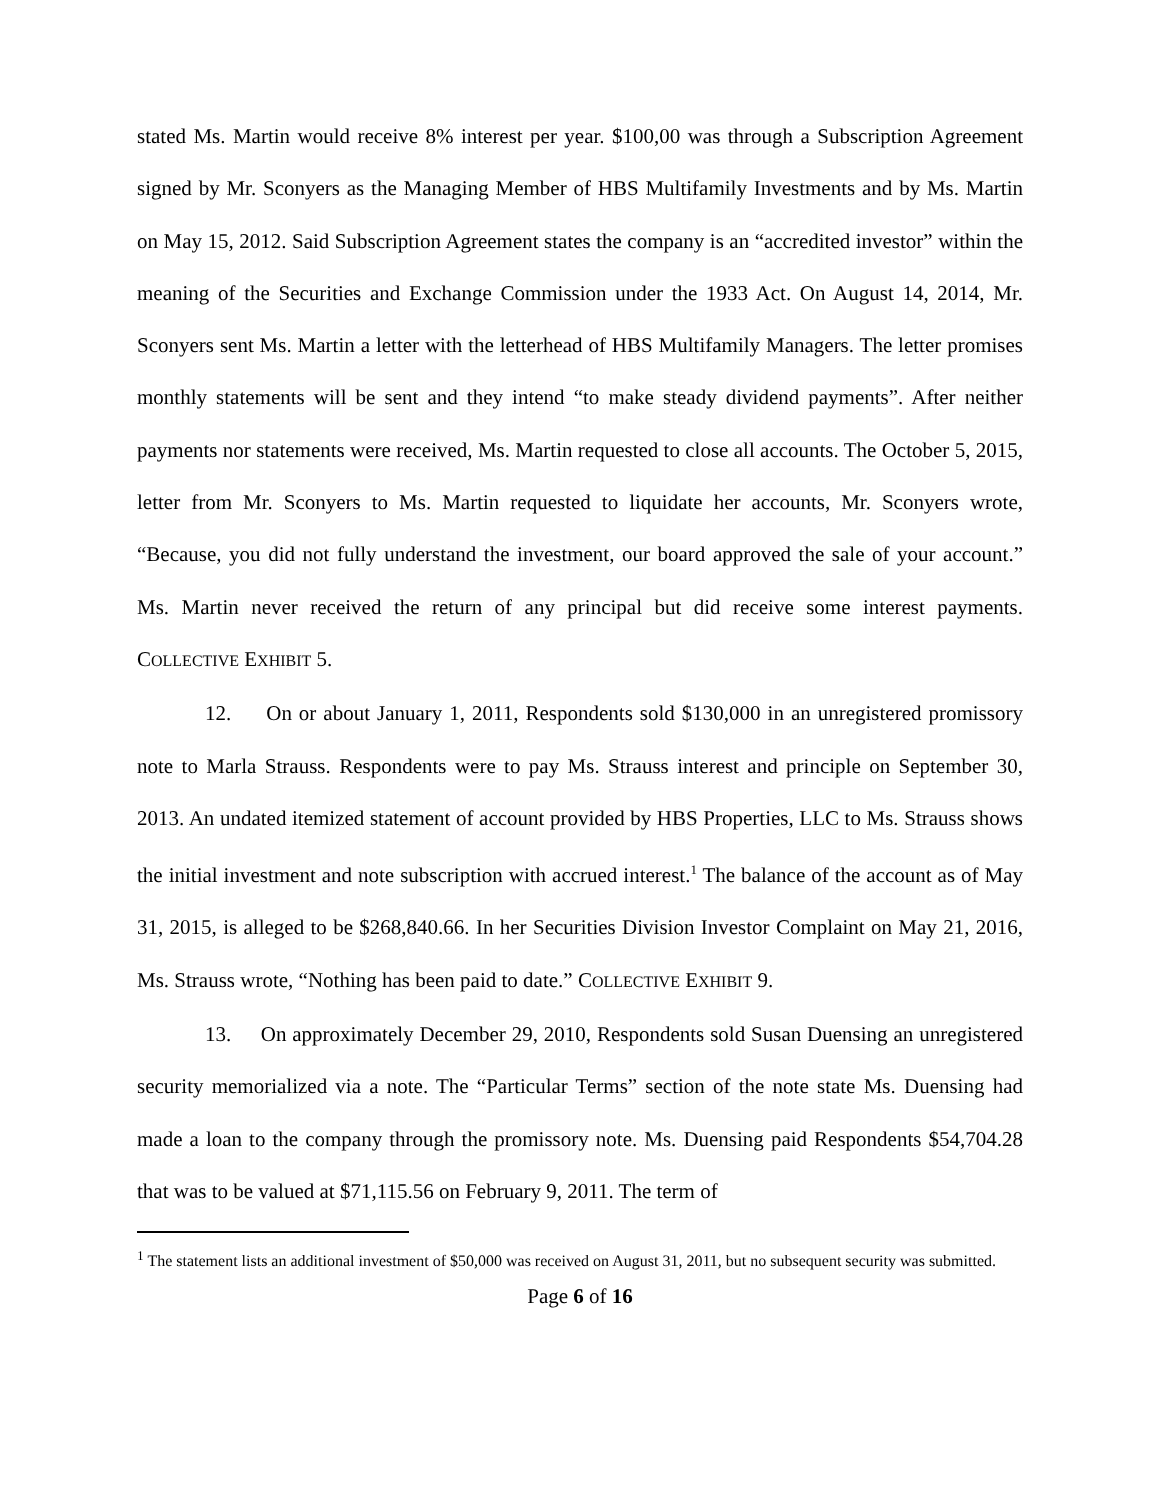stated Ms. Martin would receive 8% interest per year. $100,00 was through a Subscription Agreement signed by Mr. Sconyers as the Managing Member of HBS Multifamily Investments and by Ms. Martin on May 15, 2012. Said Subscription Agreement states the company is an “accredited investor” within the meaning of the Securities and Exchange Commission under the 1933 Act. On August 14, 2014, Mr. Sconyers sent Ms. Martin a letter with the letterhead of HBS Multifamily Managers. The letter promises monthly statements will be sent and they intend “to make steady dividend payments”. After neither payments nor statements were received, Ms. Martin requested to close all accounts. The October 5, 2015, letter from Mr. Sconyers to Ms. Martin requested to liquidate her accounts, Mr. Sconyers wrote, “Because, you did not fully understand the investment, our board approved the sale of your account.” Ms. Martin never received the return of any principal but did receive some interest payments. COLLECTIVE EXHIBIT 5.
12. On or about January 1, 2011, Respondents sold $130,000 in an unregistered promissory note to Marla Strauss. Respondents were to pay Ms. Strauss interest and principle on September 30, 2013. An undated itemized statement of account provided by HBS Properties, LLC to Ms. Strauss shows the initial investment and note subscription with accrued interest.<sup>1</sup> The balance of the account as of May 31, 2015, is alleged to be $268,840.66. In her Securities Division Investor Complaint on May 21, 2016, Ms. Strauss wrote, “Nothing has been paid to date.” COLLECTIVE EXHIBIT 9.
13. On approximately December 29, 2010, Respondents sold Susan Duensing an unregistered security memorialized via a note. The “Particular Terms” section of the note state Ms. Duensing had made a loan to the company through the promissory note. Ms. Duensing paid Respondents $54,704.28 that was to be valued at $71,115.56 on February 9, 2011. The term of
<sup>1</sup> The statement lists an additional investment of $50,000 was received on August 31, 2011, but no subsequent security was submitted.
Page 6 of 16